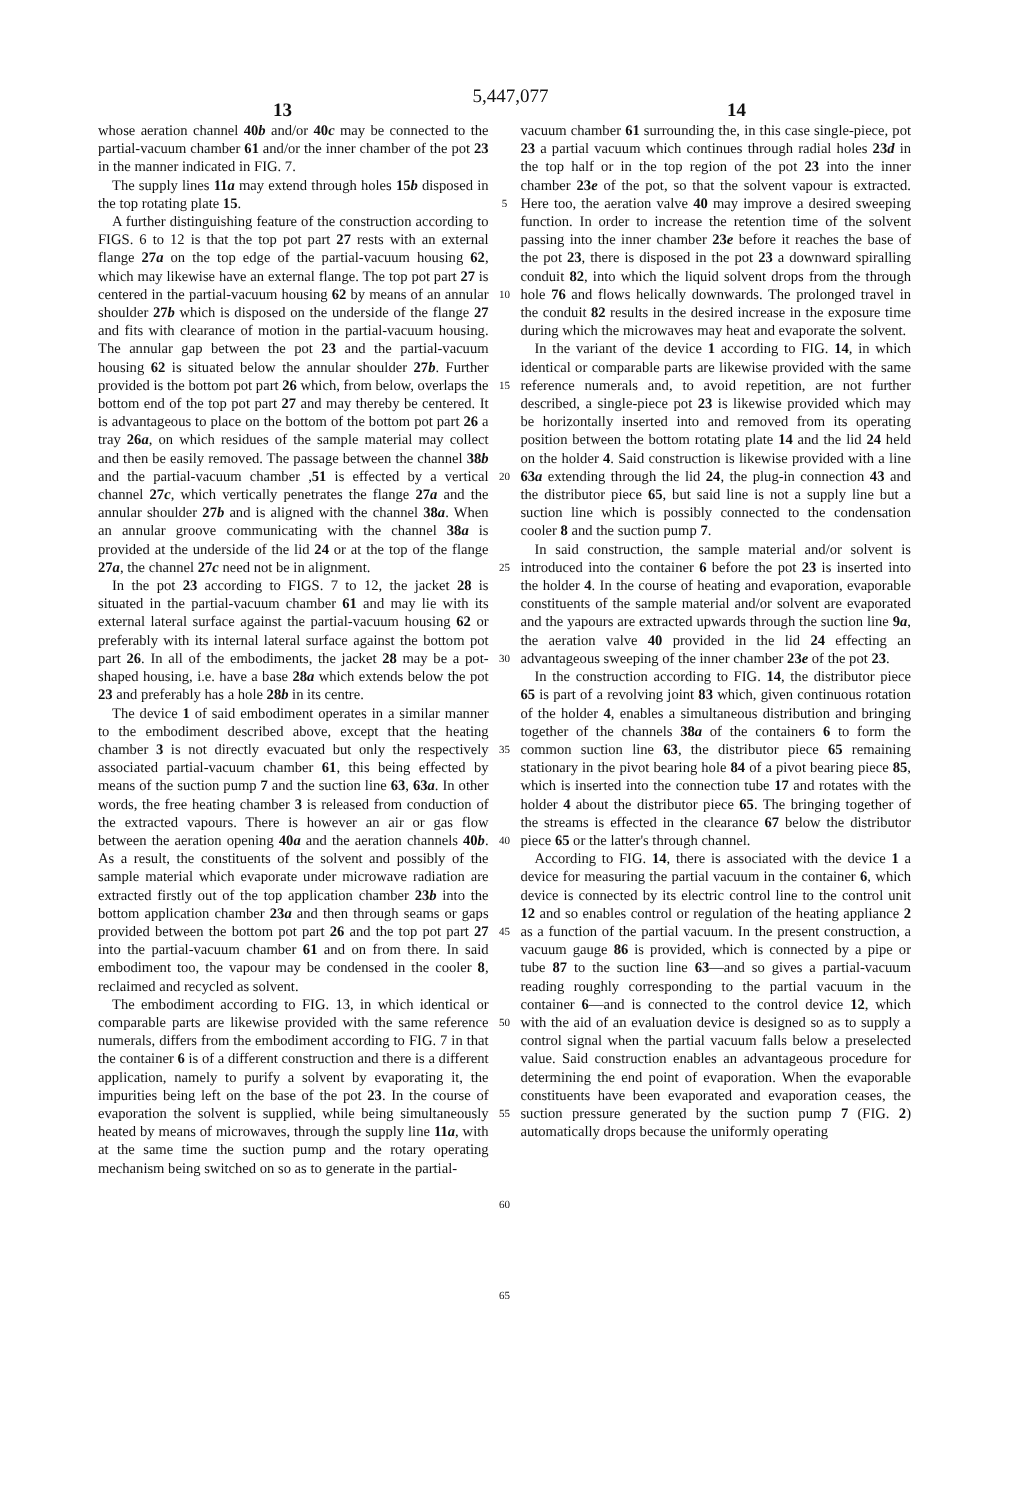5,447,077
13 14
whose aeration channel 40b and/or 40c may be connected to the partial-vacuum chamber 61 and/or the inner chamber of the pot 23 in the manner indicated in FIG. 7.
The supply lines 11a may extend through holes 15b disposed in the top rotating plate 15.
A further distinguishing feature of the construction according to FIGS. 6 to 12 is that the top pot part 27 rests with an external flange 27a on the top edge of the partial-vacuum housing 62, which may likewise have an external flange. The top pot part 27 is centered in the partial-vacuum housing 62 by means of an annular shoulder 27b which is disposed on the underside of the flange 27 and fits with clearance of motion in the partial-vacuum housing. The annular gap between the pot 23 and the partial-vacuum housing 62 is situated below the annular shoulder 27b. Further provided is the bottom pot part 26 which, from below, overlaps the bottom end of the top pot part 27 and may thereby be centered. It is advantageous to place on the bottom of the bottom pot part 26 a tray 26a, on which residues of the sample material may collect and then be easily removed. The passage between the channel 38b and the partial-vacuum chamber ,51 is effected by a vertical channel 27c, which vertically penetrates the flange 27a and the annular shoulder 27b and is aligned with the channel 38a. When an annular groove communicating with the channel 38a is provided at the underside of the lid 24 or at the top of the flange 27a, the channel 27c need not be in alignment.
In the pot 23 according to FIGS. 7 to 12, the jacket 28 is situated in the partial-vacuum chamber 61 and may lie with its external lateral surface against the partial-vacuum housing 62 or preferably with its internal lateral surface against the bottom pot part 26. In all of the embodiments, the jacket 28 may be a pot-shaped housing, i.e. have a base 28a which extends below the pot 23 and preferably has a hole 28b in its centre.
The device 1 of said embodiment operates in a similar manner to the embodiment described above, except that the heating chamber 3 is not directly evacuated but only the respectively associated partial-vacuum chamber 61, this being effected by means of the suction pump 7 and the suction line 63, 63a. In other words, the free heating chamber 3 is released from conduction of the extracted vapours. There is however an air or gas flow between the aeration opening 40a and the aeration channels 40b. As a result, the constituents of the solvent and possibly of the sample material which evaporate under microwave radiation are extracted firstly out of the top application chamber 23b into the bottom application chamber 23a and then through seams or gaps provided between the bottom pot part 26 and the top pot part 27 into the partial-vacuum chamber 61 and on from there. In said embodiment too, the vapour may be condensed in the cooler 8, reclaimed and recycled as solvent.
The embodiment according to FIG. 13, in which identical or comparable parts are likewise provided with the same reference numerals, differs from the embodiment according to FIG. 7 in that the container 6 is of a different construction and there is a different application, namely to purify a solvent by evaporating it, the impurities being left on the base of the pot 23. In the course of evaporation the solvent is supplied, while being simultaneously heated by means of microwaves, through the supply line 11a, with at the same time the suction pump and the rotary operating mechanism being switched on so as to generate in the partial-
5
10
15
20
25
30
35
40
45
50
55
60
65
vacuum chamber 61 surrounding the, in this case single-piece, pot 23 a partial vacuum which continues through radial holes 23d in the top half or in the top region of the pot 23 into the inner chamber 23e of the pot, so that the solvent vapour is extracted. Here too, the aeration valve 40 may improve a desired sweeping function. In order to increase the retention time of the solvent passing into the inner chamber 23e before it reaches the base of the pot 23, there is disposed in the pot 23 a downward spiralling conduit 82, into which the liquid solvent drops from the through hole 76 and flows helically downwards. The prolonged travel in the conduit 82 results in the desired increase in the exposure time during which the microwaves may heat and evaporate the solvent.
In the variant of the device 1 according to FIG. 14, in which identical or comparable parts are likewise provided with the same reference numerals and, to avoid repetition, are not further described, a single-piece pot 23 is likewise provided which may be horizontally inserted into and removed from its operating position between the bottom rotating plate 14 and the lid 24 held on the holder 4. Said construction is likewise provided with a line 63a extending through the lid 24, the plug-in connection 43 and the distributor piece 65, but said line is not a supply line but a suction line which is possibly connected to the condensation cooler 8 and the suction pump 7.
In said construction, the sample material and/or solvent is introduced into the container 6 before the pot 23 is inserted into the holder 4. In the course of heating and evaporation, evaporable constituents of the sample material and/or solvent are evaporated and the yapours are extracted upwards through the suction line 9a, the aeration valve 40 provided in the lid 24 effecting an advantageous sweeping of the inner chamber 23e of the pot 23.
In the construction according to FIG. 14, the distributor piece 65 is part of a revolving joint 83 which, given continuous rotation of the holder 4, enables a simultaneous distribution and bringing together of the channels 38a of the containers 6 to form the common suction line 63, the distributor piece 65 remaining stationary in the pivot bearing hole 84 of a pivot bearing piece 85, which is inserted into the connection tube 17 and rotates with the holder 4 about the distributor piece 65. The bringing together of the streams is effected in the clearance 67 below the distributor piece 65 or the latter's through channel.
According to FIG. 14, there is associated with the device 1 a device for measuring the partial vacuum in the container 6, which device is connected by its electric control line to the control unit 12 and so enables control or regulation of the heating appliance 2 as a function of the partial vacuum. In the present construction, a vacuum gauge 86 is provided, which is connected by a pipe or tube 87 to the suction line 63—and so gives a partial-vacuum reading roughly corresponding to the partial vacuum in the container 6—and is connected to the control device 12, which with the aid of an evaluation device is designed so as to supply a control signal when the partial vacuum falls below a preselected value. Said construction enables an advantageous procedure for determining the end point of evaporation. When the evaporable constituents have been evaporated and evaporation ceases, the suction pressure generated by the suction pump 7 (FIG. 2) automatically drops because the uniformly operating